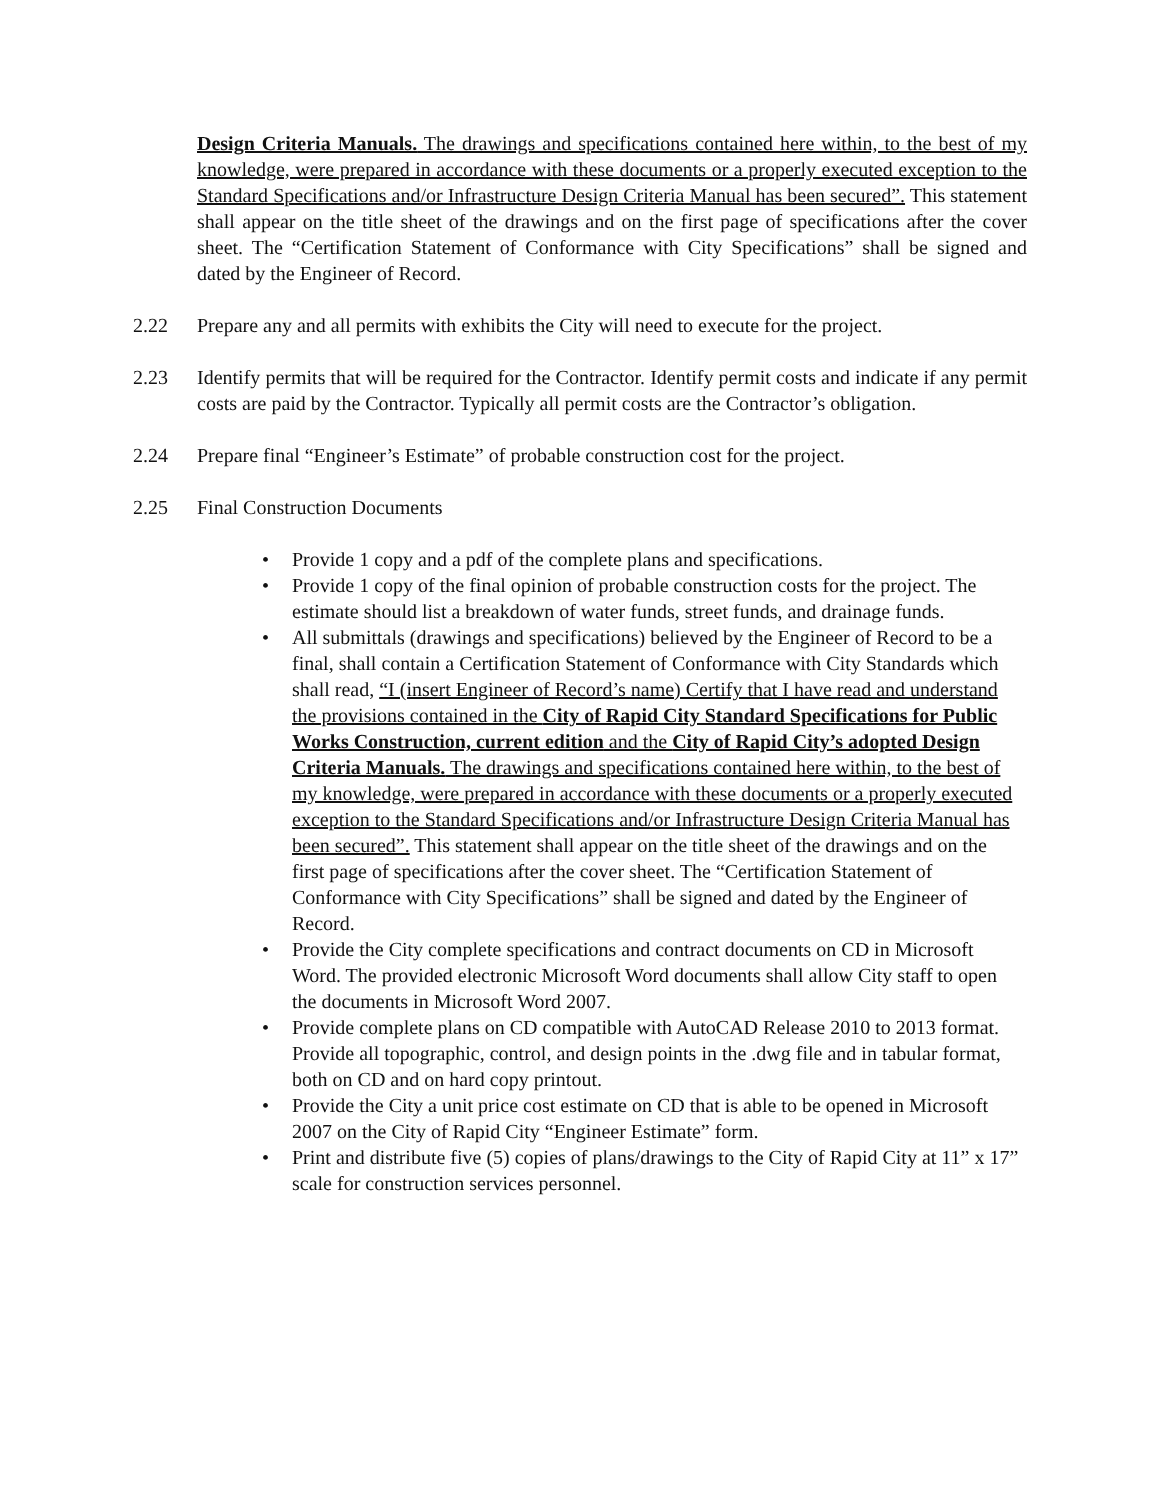Design Criteria Manuals. The drawings and specifications contained here within, to the best of my knowledge, were prepared in accordance with these documents or a properly executed exception to the Standard Specifications and/or Infrastructure Design Criteria Manual has been secured”. This statement shall appear on the title sheet of the drawings and on the first page of specifications after the cover sheet. The “Certification Statement of Conformance with City Specifications” shall be signed and dated by the Engineer of Record.
2.22 Prepare any and all permits with exhibits the City will need to execute for the project.
2.23 Identify permits that will be required for the Contractor. Identify permit costs and indicate if any permit costs are paid by the Contractor. Typically all permit costs are the Contractor’s obligation.
2.24 Prepare final “Engineer’s Estimate” of probable construction cost for the project.
2.25 Final Construction Documents
• Provide 1 copy and a pdf of the complete plans and specifications.
• Provide 1 copy of the final opinion of probable construction costs for the project. The estimate should list a breakdown of water funds, street funds, and drainage funds.
• All submittals (drawings and specifications) believed by the Engineer of Record to be a final, shall contain a Certification Statement of Conformance with City Standards which shall read, “I (insert Engineer of Record’s name) Certify that I have read and understand the provisions contained in the City of Rapid City Standard Specifications for Public Works Construction, current edition and the City of Rapid City’s adopted Design Criteria Manuals. The drawings and specifications contained here within, to the best of my knowledge, were prepared in accordance with these documents or a properly executed exception to the Standard Specifications and/or Infrastructure Design Criteria Manual has been secured”. This statement shall appear on the title sheet of the drawings and on the first page of specifications after the cover sheet. The “Certification Statement of Conformance with City Specifications” shall be signed and dated by the Engineer of Record.
• Provide the City complete specifications and contract documents on CD in Microsoft Word. The provided electronic Microsoft Word documents shall allow City staff to open the documents in Microsoft Word 2007.
• Provide complete plans on CD compatible with AutoCAD Release 2010 to 2013 format. Provide all topographic, control, and design points in the .dwg file and in tabular format, both on CD and on hard copy printout.
• Provide the City a unit price cost estimate on CD that is able to be opened in Microsoft 2007 on the City of Rapid City “Engineer Estimate” form.
• Print and distribute five (5) copies of plans/drawings to the City of Rapid City at 11” x 17” scale for construction services personnel.